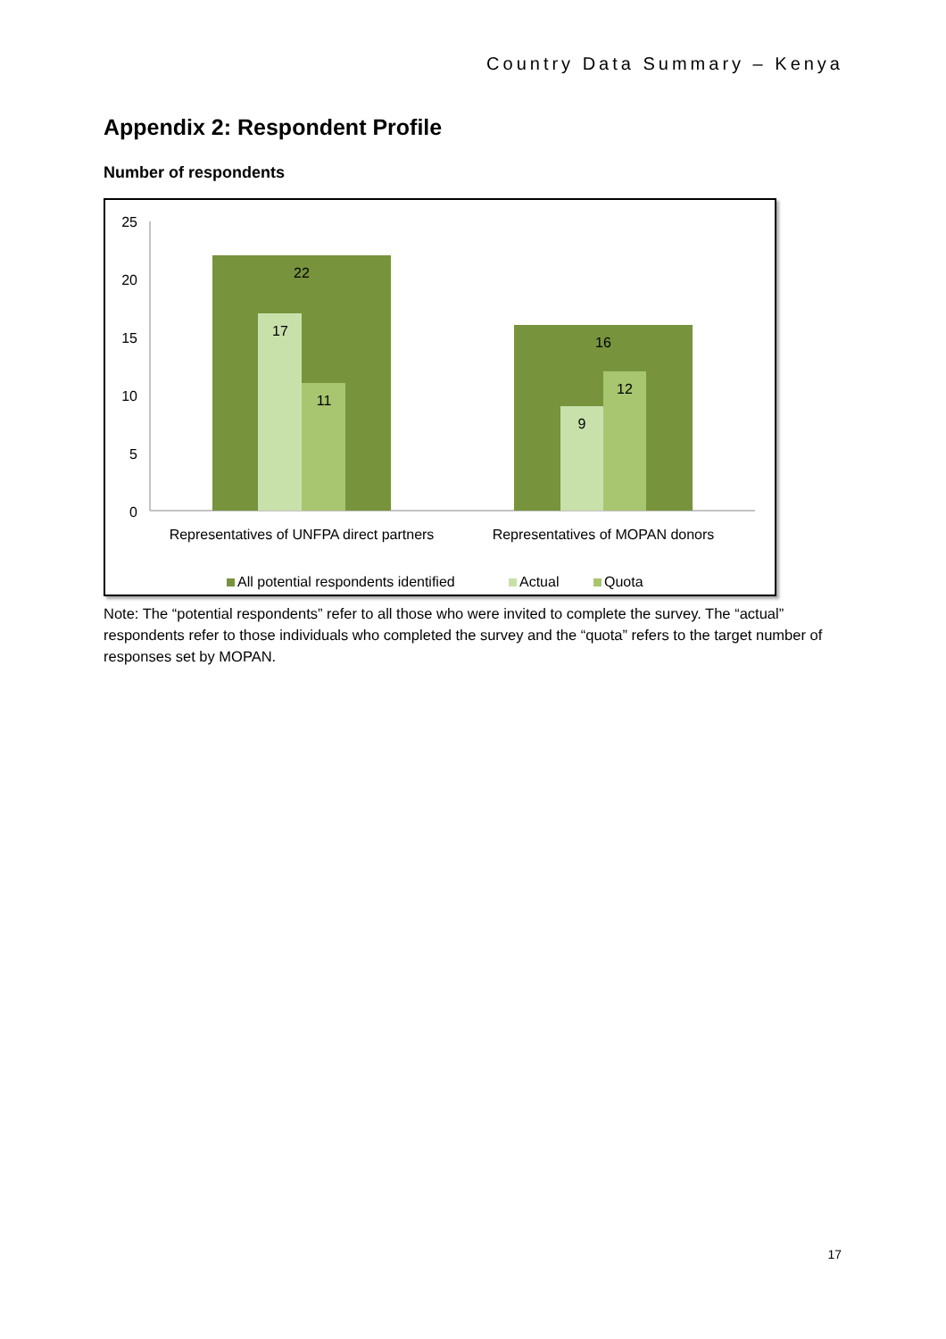Country Data Summary – Kenya
Appendix 2: Respondent Profile
Number of respondents
25
20
15
10
5
0
22
17
11
16
9
12
Representatives of UNFPA direct partners
Representatives of MOPAN donors
All potential respondents identified
Actual
Quota
Note: The “potential respondents” refer to all those who were invited to complete the survey. The “actual” respondents refer to those individuals who completed the survey and the “quota” refers to the target number of responses set by MOPAN.
17